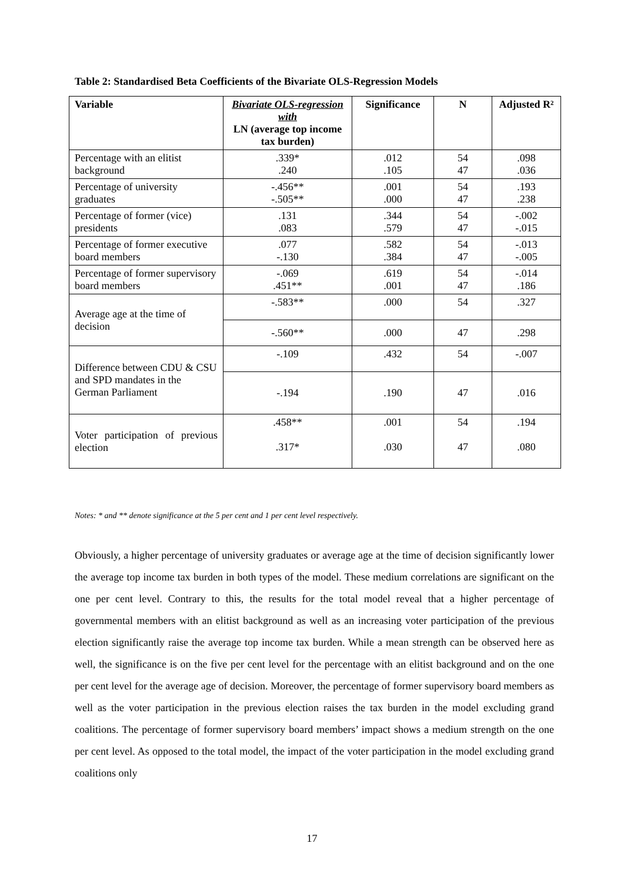Table 2: Standardised Beta Coefficients of the Bivariate OLS-Regression Models
| Variable | Bivariate OLS-regression with LN (average top income tax burden) | Significance | N | Adjusted R² |
| --- | --- | --- | --- | --- |
| Percentage with an elitist background | .339* .240 | .012 .105 | 54 47 | .098 .036 |
| Percentage of university graduates | -.456** -.505** | .001 .000 | 54 47 | .193 .238 |
| Percentage of former (vice) presidents | .131 .083 | .344 .579 | 54 47 | -.002 -.015 |
| Percentage of former executive board members | .077 -.130 | .582 .384 | 54 47 | -.013 -.005 |
| Percentage of former supervisory board members | -.069 .451** | .619 .001 | 54 47 | -.014 .186 |
| Average age at the time of decision | -.583** | .000 | 54 | .327 |
| | -.560** | .000 | 47 | .298 |
| Difference between CDU & CSU and SPD mandates in the German Parliament | -.109 | .432 | 54 | -.007 |
| | -.194 | .190 | 47 | .016 |
| Voter participation of previous election | .458** .317* | .001 .030 | 54 47 | .194 .080 |
Notes: * and ** denote significance at the 5 per cent and 1 per cent level respectively.
Obviously, a higher percentage of university graduates or average age at the time of decision significantly lower the average top income tax burden in both types of the model. These medium correlations are significant on the one per cent level. Contrary to this, the results for the total model reveal that a higher percentage of governmental members with an elitist background as well as an increasing voter participation of the previous election significantly raise the average top income tax burden. While a mean strength can be observed here as well, the significance is on the five per cent level for the percentage with an elitist background and on the one per cent level for the average age of decision. Moreover, the percentage of former supervisory board members as well as the voter participation in the previous election raises the tax burden in the model excluding grand coalitions. The percentage of former supervisory board members’ impact shows a medium strength on the one per cent level. As opposed to the total model, the impact of the voter participation in the model excluding grand coalitions only
17